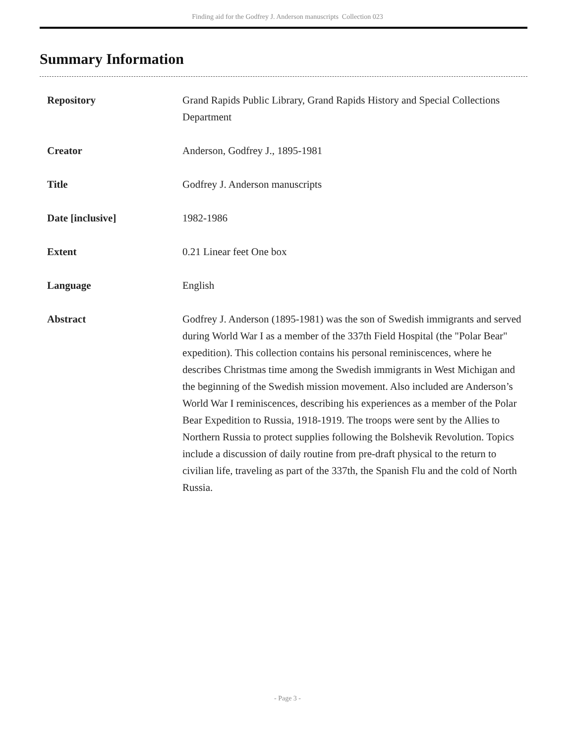Finding aid for the Godfrey J. Anderson manuscripts Collection 023
Summary Information
| Repository | Grand Rapids Public Library, Grand Rapids History and Special Collections Department |
| Creator | Anderson, Godfrey J., 1895-1981 |
| Title | Godfrey J. Anderson manuscripts |
| Date [inclusive] | 1982-1986 |
| Extent | 0.21 Linear feet One box |
| Language | English |
| Abstract | Godfrey J. Anderson (1895-1981) was the son of Swedish immigrants and served during World War I as a member of the 337th Field Hospital (the "Polar Bear" expedition). This collection contains his personal reminiscences, where he describes Christmas time among the Swedish immigrants in West Michigan and the beginning of the Swedish mission movement. Also included are Anderson’s World War I reminiscences, describing his experiences as a member of the Polar Bear Expedition to Russia, 1918-1919. The troops were sent by the Allies to Northern Russia to protect supplies following the Bolshevik Revolution. Topics include a discussion of daily routine from pre-draft physical to the return to civilian life, traveling as part of the 337th, the Spanish Flu and the cold of North Russia. |
- Page 3 -